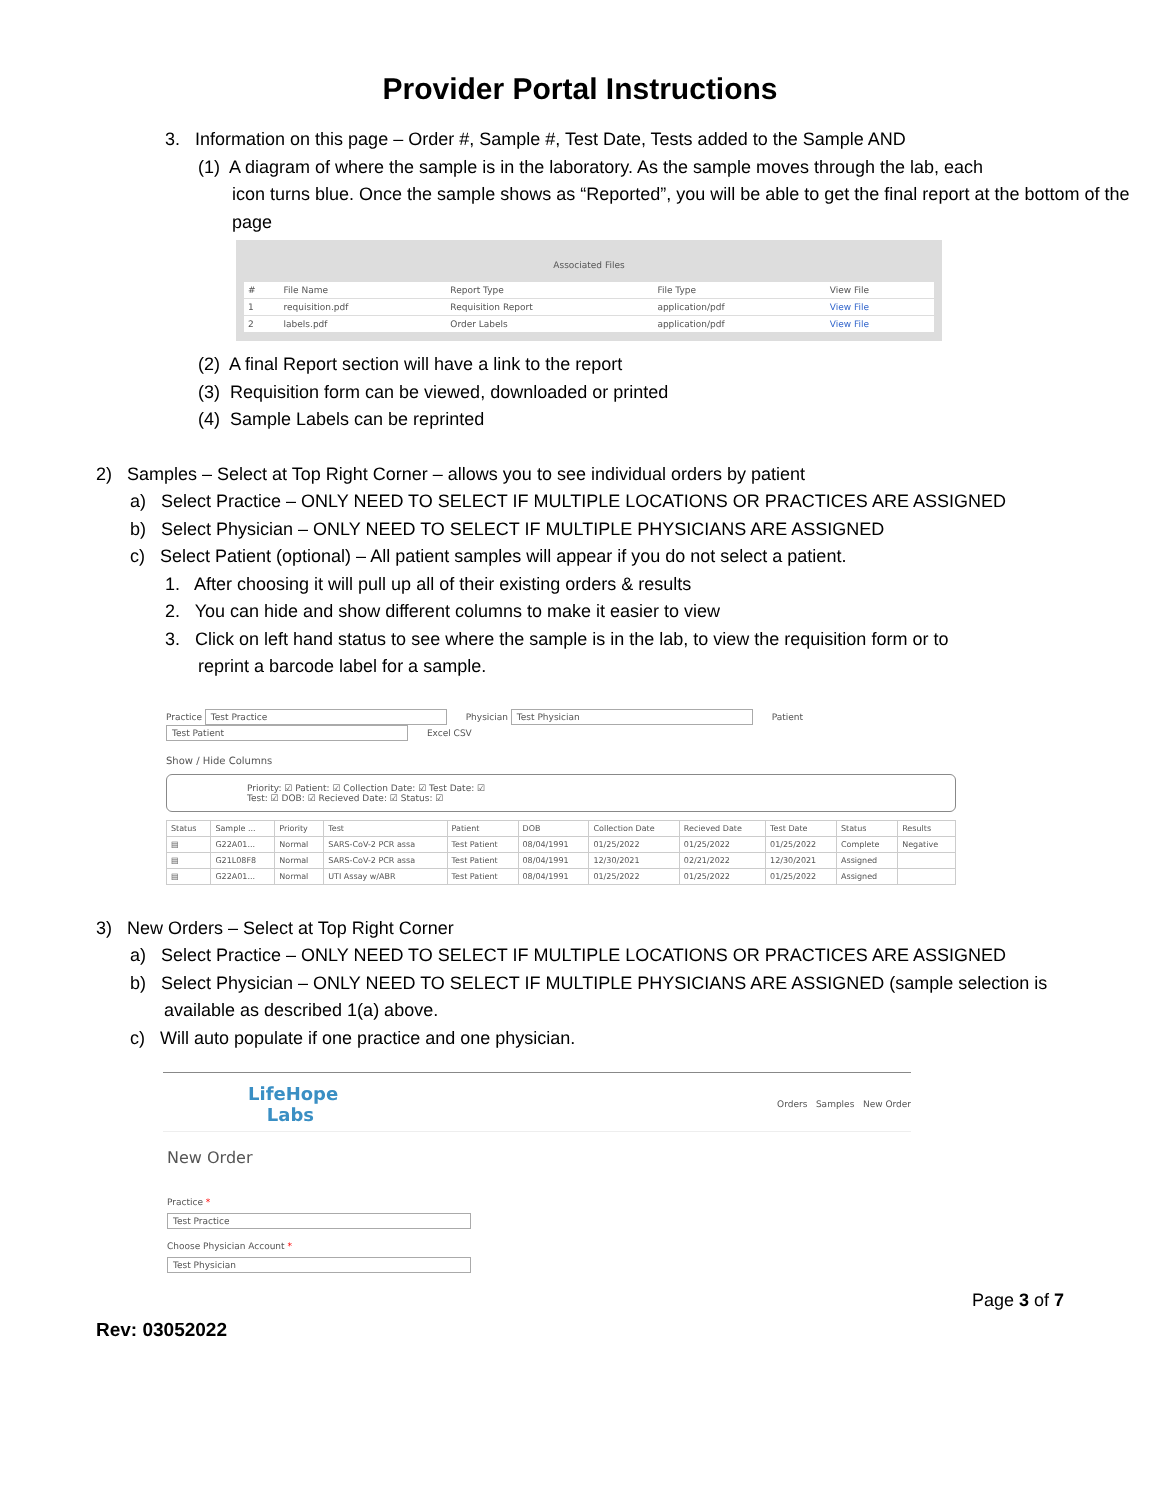Provider Portal Instructions
3. Information on this page – Order #, Sample #, Test Date, Tests added to the Sample AND
(1) A diagram of where the sample is in the laboratory. As the sample moves through the lab, each
icon turns blue. Once the sample shows as “Reported”, you will be able to get the final report at the bottom of the page
Associated Files
| # | File Name | Report Type | File Type | View File |
| --- | --- | --- | --- | --- |
| 1 | requisition.pdf | Requisition Report | application/pdf | View File |
| 2 | labels.pdf | Order Labels | application/pdf | View File |
(2) A final Report section will have a link to the report
(3) Requisition form can be viewed, downloaded or printed
(4) Sample Labels can be reprinted
2) Samples – Select at Top Right Corner – allows you to see individual orders by patient
a) Select Practice – ONLY NEED TO SELECT IF MULTIPLE LOCATIONS OR PRACTICES ARE ASSIGNED
b) Select Physician – ONLY NEED TO SELECT IF MULTIPLE PHYSICIANS ARE ASSIGNED
c) Select Patient (optional) – All patient samples will appear if you do not select a patient.
1. After choosing it will pull up all of their existing orders & results
2. You can hide and show different columns to make it easier to view
3. Click on left hand status to see where the sample is in the lab, to view the requisition form or to
reprint a barcode label for a sample.
Practice Test Practice Physician Test Physician Patient Test Patient Excel CSV
Show / Hide Columns
Priority: ☑ Patient: ☑ Collection Date: ☑ Test Date: ☑
Test: ☑ DOB: ☑ Recieved Date: ☑ Status: ☑
| Status | Sample ... | Priority | Test | Patient | DOB | Collection Date | Recieved Date | Test Date | Status | Results |
| --- | --- | --- | --- | --- | --- | --- | --- | --- | --- | --- |
| ▤ | G22A01... | Normal | SARS-CoV-2 PCR assa | Test Patient | 08/04/1991 | 01/25/2022 | 01/25/2022 | 01/25/2022 | Complete | Negative |
| ▤ | G21L08F8 | Normal | SARS-CoV-2 PCR assa | Test Patient | 08/04/1991 | 12/30/2021 | 02/21/2022 | 12/30/2021 | Assigned | |
| ▤ | G22A01... | Normal | UTI Assay w/ABR | Test Patient | 08/04/1991 | 01/25/2022 | 01/25/2022 | 01/25/2022 | Assigned | |
3) New Orders – Select at Top Right Corner
a) Select Practice – ONLY NEED TO SELECT IF MULTIPLE LOCATIONS OR PRACTICES ARE ASSIGNED
b) Select Physician – ONLY NEED TO SELECT IF MULTIPLE PHYSICIANS ARE ASSIGNED (sample selection is
available as described 1(a) above.
c) Will auto populate if one practice and one physician.
LifeHope
Labs
Orders Samples New Order
New Order
Practice *
Test Practice
Choose Physician Account *
Test Physician
Page 3 of 7
Rev: 03052022